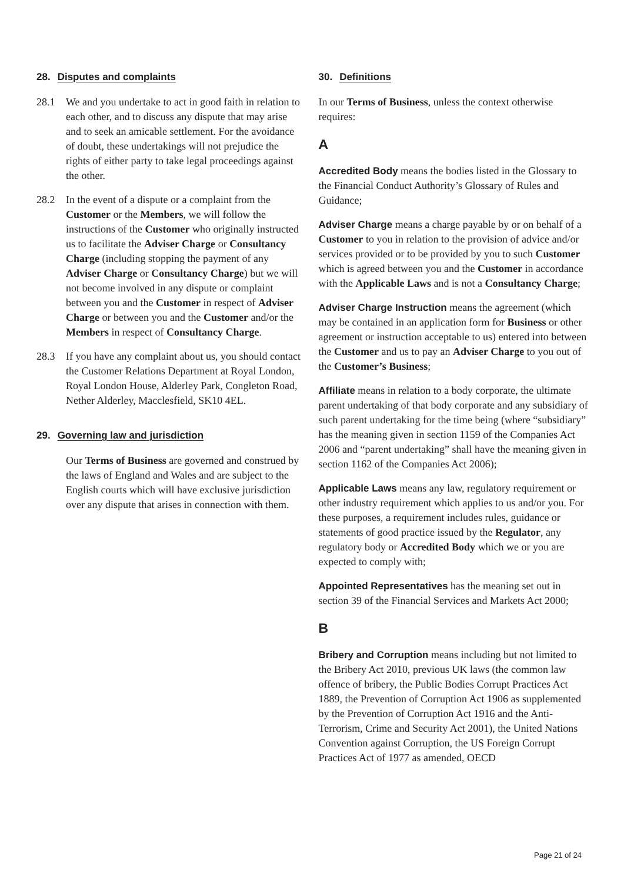28. Disputes and complaints
28.1 We and you undertake to act in good faith in relation to each other, and to discuss any dispute that may arise and to seek an amicable settlement. For the avoidance of doubt, these undertakings will not prejudice the rights of either party to take legal proceedings against the other.
28.2 In the event of a dispute or a complaint from the Customer or the Members, we will follow the instructions of the Customer who originally instructed us to facilitate the Adviser Charge or Consultancy Charge (including stopping the payment of any Adviser Charge or Consultancy Charge) but we will not become involved in any dispute or complaint between you and the Customer in respect of Adviser Charge or between you and the Customer and/or the Members in respect of Consultancy Charge.
28.3 If you have any complaint about us, you should contact the Customer Relations Department at Royal London, Royal London House, Alderley Park, Congleton Road, Nether Alderley, Macclesfield, SK10 4EL.
29. Governing law and jurisdiction
Our Terms of Business are governed and construed by the laws of England and Wales and are subject to the English courts which will have exclusive jurisdiction over any dispute that arises in connection with them.
30. Definitions
In our Terms of Business, unless the context otherwise requires:
A
Accredited Body means the bodies listed in the Glossary to the Financial Conduct Authority’s Glossary of Rules and Guidance;
Adviser Charge means a charge payable by or on behalf of a Customer to you in relation to the provision of advice and/or services provided or to be provided by you to such Customer which is agreed between you and the Customer in accordance with the Applicable Laws and is not a Consultancy Charge;
Adviser Charge Instruction means the agreement (which may be contained in an application form for Business or other agreement or instruction acceptable to us) entered into between the Customer and us to pay an Adviser Charge to you out of the Customer’s Business;
Affiliate means in relation to a body corporate, the ultimate parent undertaking of that body corporate and any subsidiary of such parent undertaking for the time being (where “subsidiary” has the meaning given in section 1159 of the Companies Act 2006 and “parent undertaking” shall have the meaning given in section 1162 of the Companies Act 2006);
Applicable Laws means any law, regulatory requirement or other industry requirement which applies to us and/or you. For these purposes, a requirement includes rules, guidance or statements of good practice issued by the Regulator, any regulatory body or Accredited Body which we or you are expected to comply with;
Appointed Representatives has the meaning set out in section 39 of the Financial Services and Markets Act 2000;
B
Bribery and Corruption means including but not limited to the Bribery Act 2010, previous UK laws (the common law offence of bribery, the Public Bodies Corrupt Practices Act 1889, the Prevention of Corruption Act 1906 as supplemented by the Prevention of Corruption Act 1916 and the Anti-Terrorism, Crime and Security Act 2001), the United Nations Convention against Corruption, the US Foreign Corrupt Practices Act of 1977 as amended, OECD
Page 21 of 24